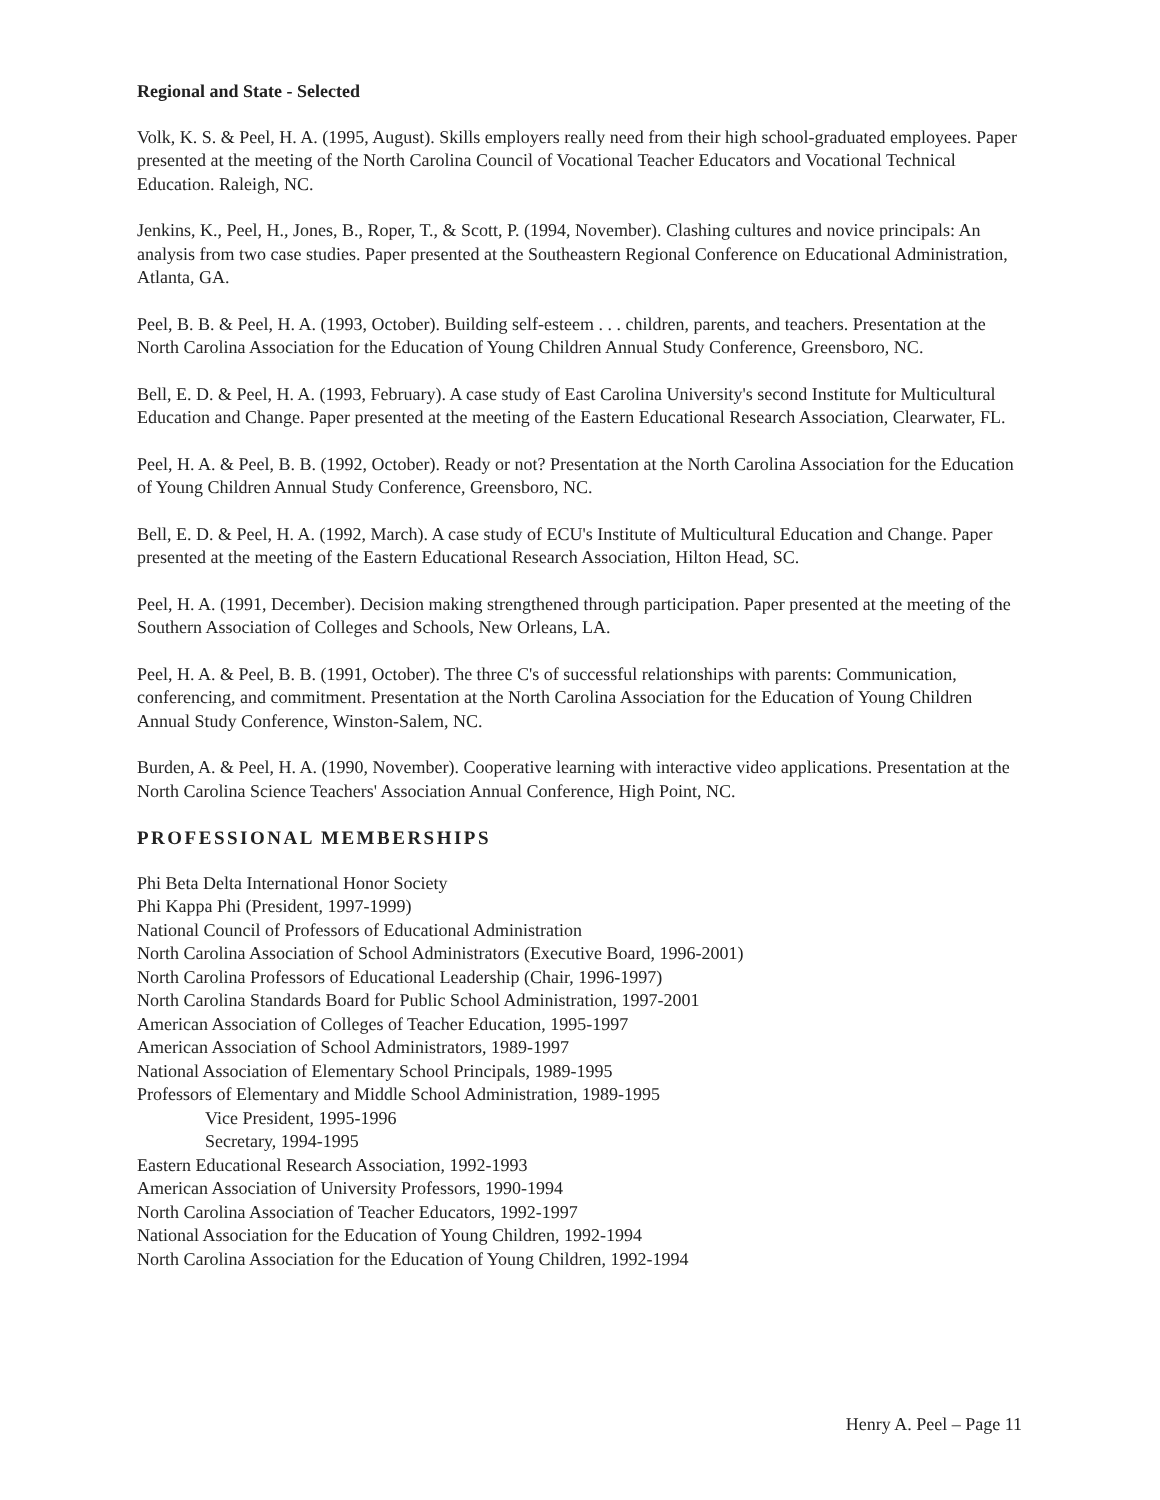Regional and State - Selected
Volk, K. S. & Peel, H. A. (1995, August). Skills employers really need from their high school-graduated employees. Paper presented at the meeting of the North Carolina Council of Vocational Teacher Educators and Vocational Technical Education. Raleigh, NC.
Jenkins, K., Peel, H., Jones, B., Roper, T., & Scott, P. (1994, November). Clashing cultures and novice principals: An analysis from two case studies. Paper presented at the Southeastern Regional Conference on Educational Administration, Atlanta, GA.
Peel, B. B. & Peel, H. A. (1993, October). Building self-esteem . . . children, parents, and teachers. Presentation at the North Carolina Association for the Education of Young Children Annual Study Conference, Greensboro, NC.
Bell, E. D. & Peel, H. A. (1993, February). A case study of East Carolina University's second Institute for Multicultural Education and Change. Paper presented at the meeting of the Eastern Educational Research Association, Clearwater, FL.
Peel, H. A. & Peel, B. B. (1992, October). Ready or not? Presentation at the North Carolina Association for the Education of Young Children Annual Study Conference, Greensboro, NC.
Bell, E. D. & Peel, H. A. (1992, March). A case study of ECU's Institute of Multicultural Education and Change. Paper presented at the meeting of the Eastern Educational Research Association, Hilton Head, SC.
Peel, H. A. (1991, December). Decision making strengthened through participation. Paper presented at the meeting of the Southern Association of Colleges and Schools, New Orleans, LA.
Peel, H. A. & Peel, B. B. (1991, October). The three C's of successful relationships with parents: Communication, conferencing, and commitment. Presentation at the North Carolina Association for the Education of Young Children Annual Study Conference, Winston-Salem, NC.
Burden, A. & Peel, H. A. (1990, November). Cooperative learning with interactive video applications. Presentation at the North Carolina Science Teachers' Association Annual Conference, High Point, NC.
PROFESSIONAL MEMBERSHIPS
Phi Beta Delta International Honor Society
Phi Kappa Phi (President, 1997-1999)
National Council of Professors of Educational Administration
North Carolina Association of School Administrators (Executive Board, 1996-2001)
North Carolina Professors of Educational Leadership (Chair, 1996-1997)
North Carolina Standards Board for Public School Administration, 1997-2001
American Association of Colleges of Teacher Education, 1995-1997
American Association of School Administrators, 1989-1997
National Association of Elementary School Principals, 1989-1995
Professors of Elementary and Middle School Administration, 1989-1995
Vice President, 1995-1996
Secretary, 1994-1995
Eastern Educational Research Association, 1992-1993
American Association of University Professors, 1990-1994
North Carolina Association of Teacher Educators, 1992-1997
National Association for the Education of Young Children, 1992-1994
North Carolina Association for the Education of Young Children, 1992-1994
Henry A. Peel – Page 11